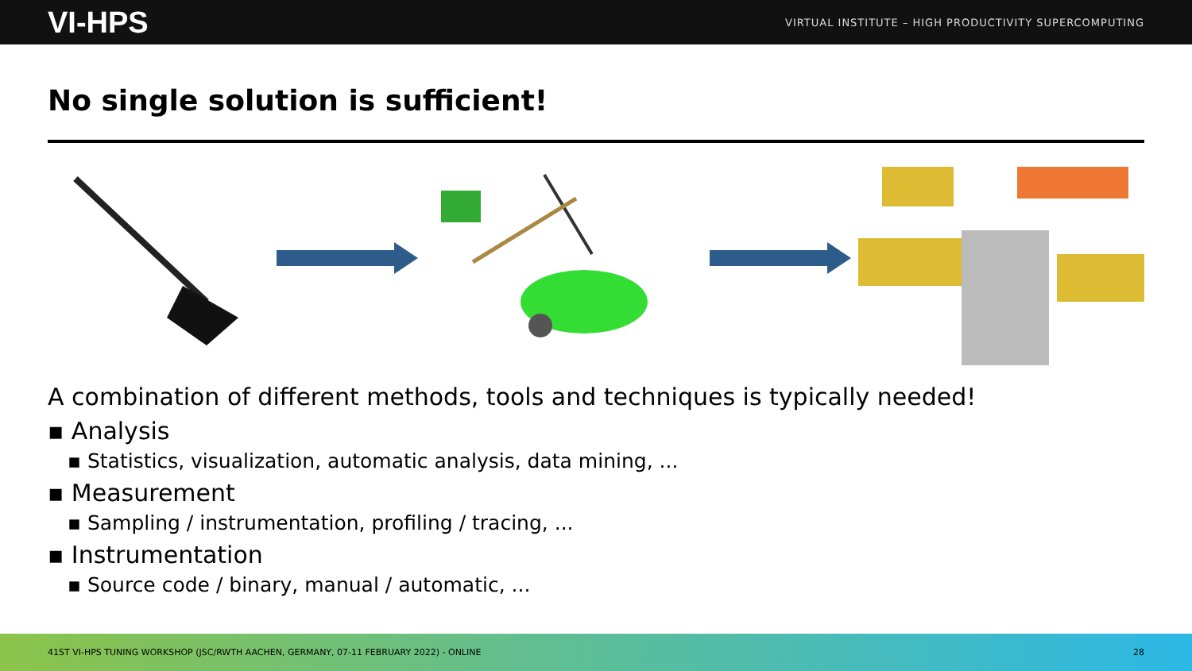VI-HPS VIRTUAL INSTITUTE – HIGH PRODUCTIVITY SUPERCOMPUTING
No single solution is sufficient!
A combination of different methods, tools and techniques is typically needed!
▪ Analysis
▪ Statistics, visualization, automatic analysis, data mining, ...
▪ Measurement
▪ Sampling / instrumentation, profiling / tracing, ...
▪ Instrumentation
▪ Source code / binary, manual / automatic, ...
41ST VI-HPS TUNING WORKSHOP (JSC/RWTH AACHEN, GERMANY, 07-11 FEBRUARY 2022) - ONLINE 28